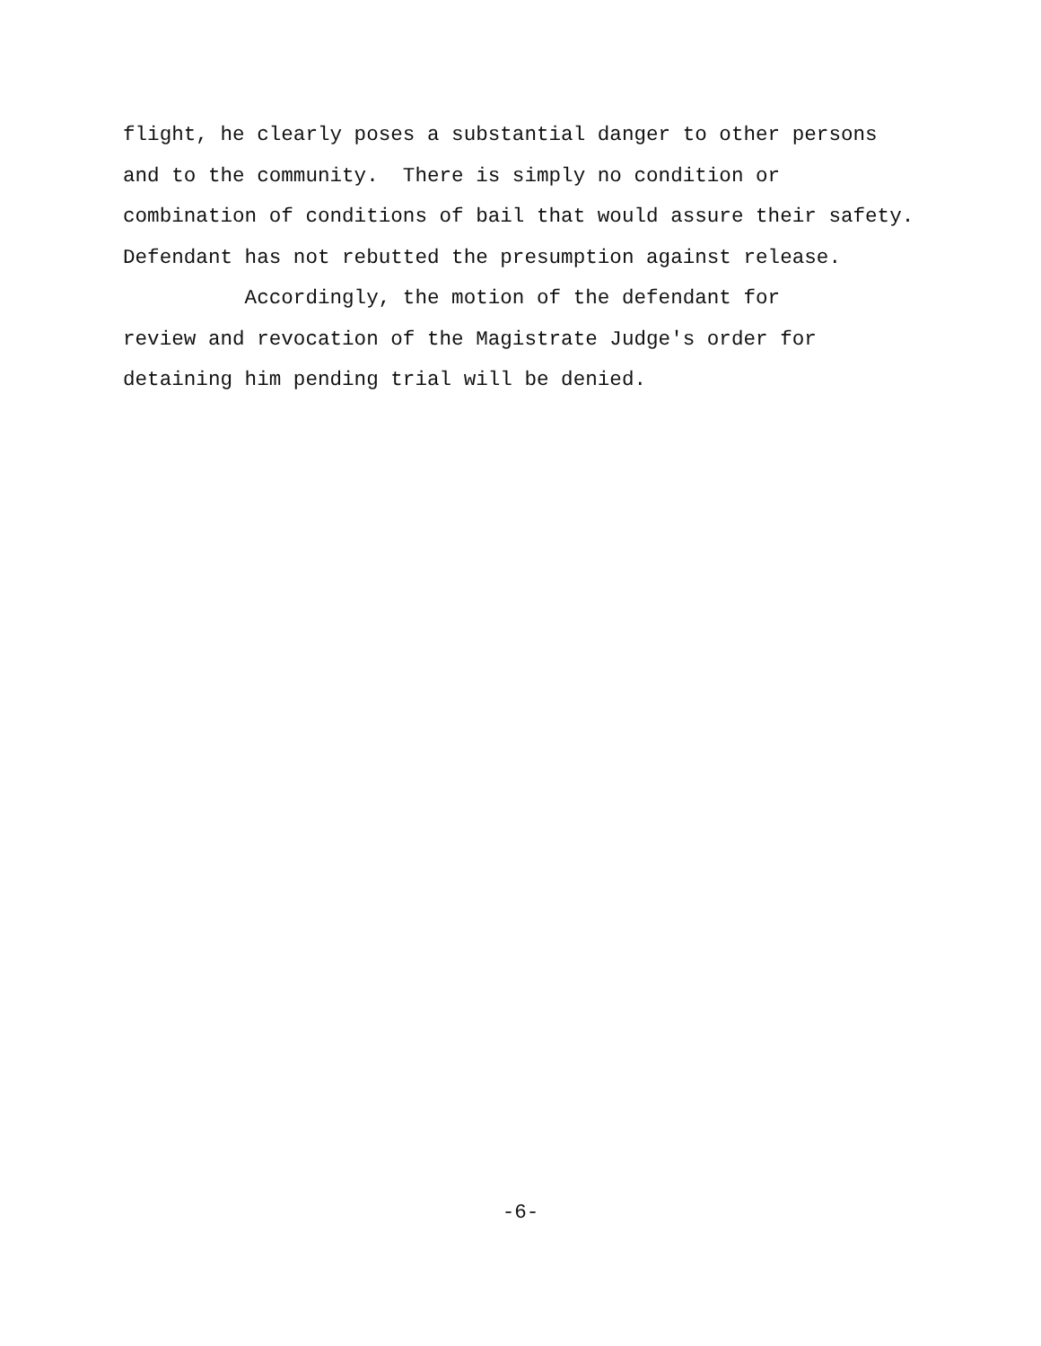flight, he clearly poses a substantial danger to other persons and to the community. There is simply no condition or combination of conditions of bail that would assure their safety. Defendant has not rebutted the presumption against release.
Accordingly, the motion of the defendant for review and revocation of the Magistrate Judge's order for detaining him pending trial will be denied.
-6-